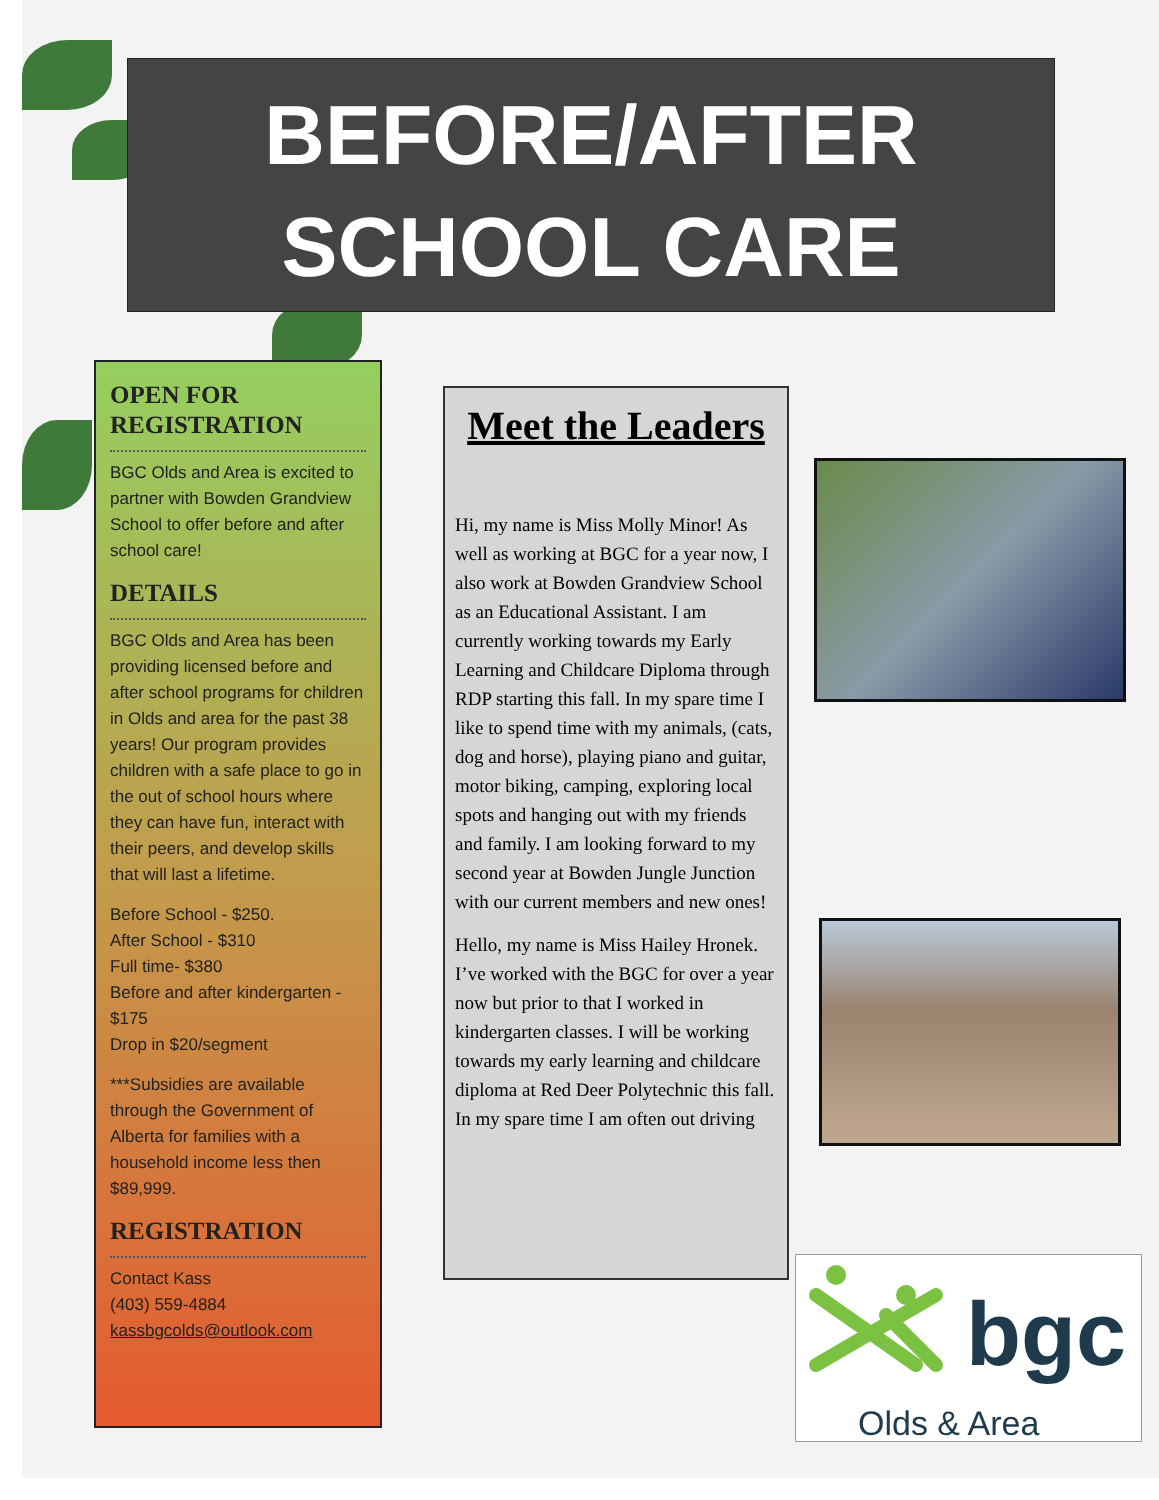BEFORE/AFTER
SCHOOL CARE
OPEN FOR REGISTRATION
BGC Olds and Area is excited to partner with Bowden Grandview School to offer before and after school care!
DETAILS
BGC Olds and Area has been providing licensed before and after school programs for children in Olds and area for the past 38 years! Our program provides children with a safe place to go in the out of school hours where they can have fun, interact with their peers, and develop skills that will last a lifetime.
Before School - $250.
After School - $310
Full time- $380
Before and after kindergarten - $175
Drop in $20/segment
***Subsidies are available through the Government of Alberta for families with a household income less then $89,999.
REGISTRATION
Contact Kass
(403) 559-4884
kassbgcolds@outlook.com
Meet the Leaders
Hi, my name is Miss Molly Minor! As well as working at BGC for a year now, I also work at Bowden Grandview School as an Educational Assistant. I am currently working towards my Early Learning and Childcare Diploma through RDP starting this fall. In my spare time I like to spend time with my animals, (cats, dog and horse), playing piano and guitar, motor biking, camping, exploring local spots and hanging out with my friends and family. I am looking forward to my second year at Bowden Jungle Junction with our current members and new ones!
Hello, my name is Miss Hailey Hronek. I’ve worked with the BGC for over a year now but prior to that I worked in kindergarten classes. I will be working towards my early learning and childcare diploma at Red Deer Polytechnic this fall. In my spare time I am often out driving
bgc
Olds & Area